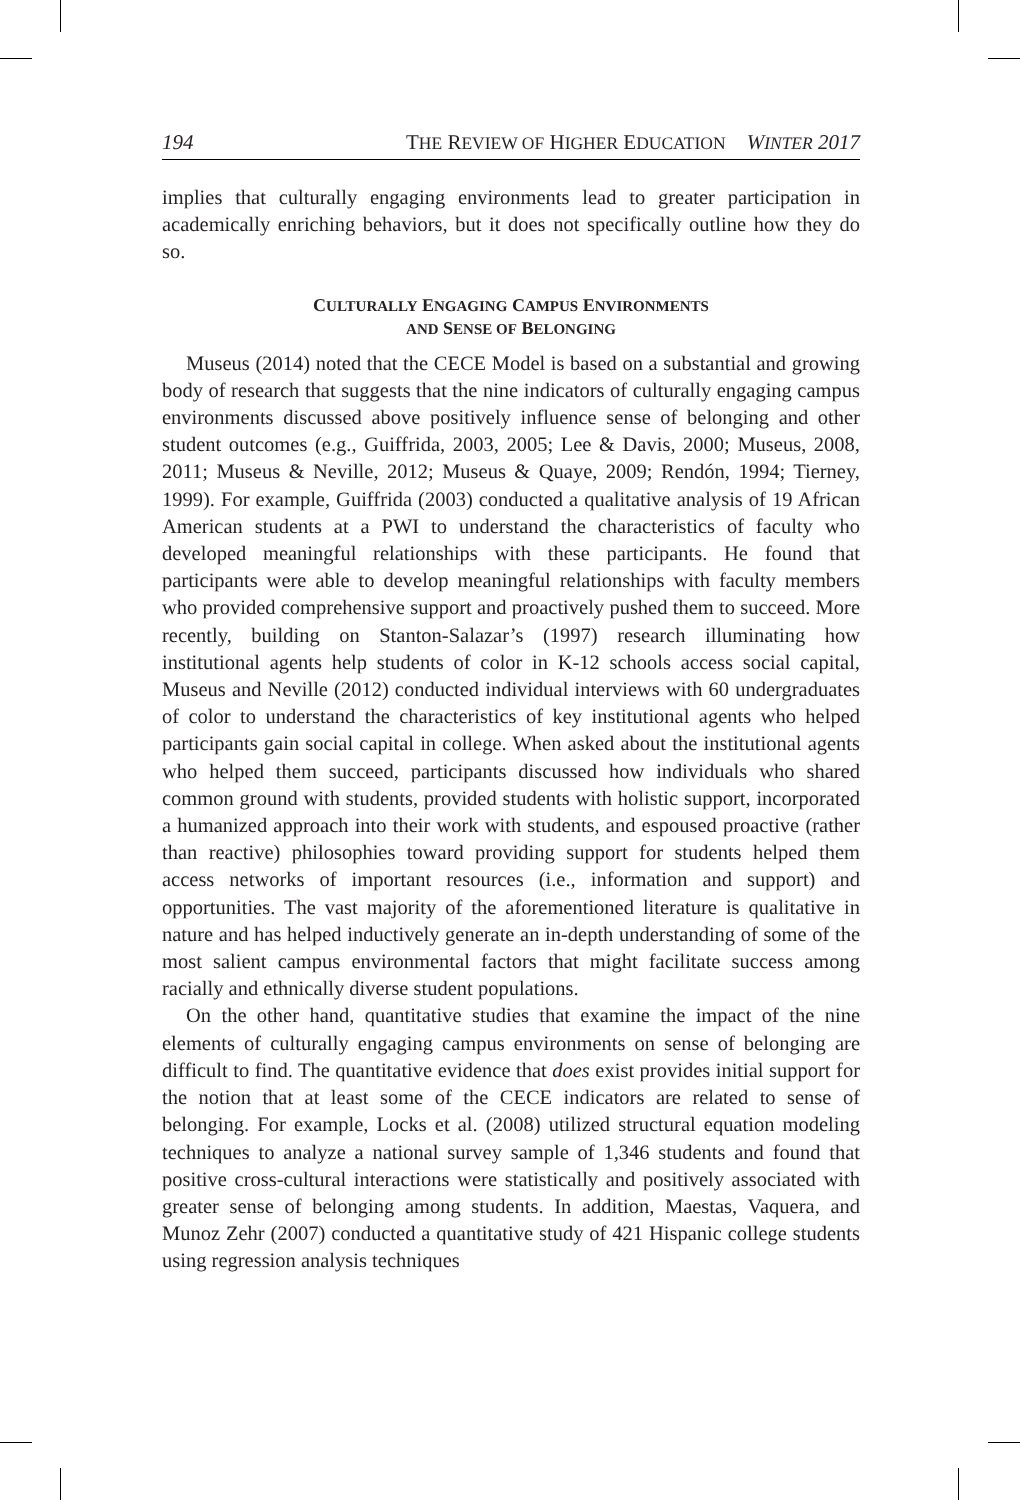194 THE REVIEW OF HIGHER EDUCATION WINTER 2017
implies that culturally engaging environments lead to greater participation in academically enriching behaviors, but it does not specifically outline how they do so.
CULTURALLY ENGAGING CAMPUS ENVIRONMENTS
AND SENSE OF BELONGING
Museus (2014) noted that the CECE Model is based on a substantial and growing body of research that suggests that the nine indicators of culturally engaging campus environments discussed above positively influence sense of belonging and other student outcomes (e.g., Guiffrida, 2003, 2005; Lee & Davis, 2000; Museus, 2008, 2011; Museus & Neville, 2012; Museus & Quaye, 2009; Rendón, 1994; Tierney, 1999). For example, Guiffrida (2003) conducted a qualitative analysis of 19 African American students at a PWI to understand the characteristics of faculty who developed meaningful relationships with these participants. He found that participants were able to develop meaningful relationships with faculty members who provided comprehensive support and proactively pushed them to succeed. More recently, building on Stanton-Salazar’s (1997) research illuminating how institutional agents help students of color in K-12 schools access social capital, Museus and Neville (2012) conducted individual interviews with 60 undergraduates of color to understand the characteristics of key institutional agents who helped participants gain social capital in college. When asked about the institutional agents who helped them succeed, participants discussed how individuals who shared common ground with students, provided students with holistic support, incorporated a humanized approach into their work with students, and espoused proactive (rather than reactive) philosophies toward providing support for students helped them access networks of important resources (i.e., information and support) and opportunities. The vast majority of the aforementioned literature is qualitative in nature and has helped inductively generate an in-depth understanding of some of the most salient campus environmental factors that might facilitate success among racially and ethnically diverse student populations.
On the other hand, quantitative studies that examine the impact of the nine elements of culturally engaging campus environments on sense of belonging are difficult to find. The quantitative evidence that does exist provides initial support for the notion that at least some of the CECE indicators are related to sense of belonging. For example, Locks et al. (2008) utilized structural equation modeling techniques to analyze a national survey sample of 1,346 students and found that positive cross-cultural interactions were statistically and positively associated with greater sense of belonging among students. In addition, Maestas, Vaquera, and Munoz Zehr (2007) conducted a quantitative study of 421 Hispanic college students using regression analysis techniques